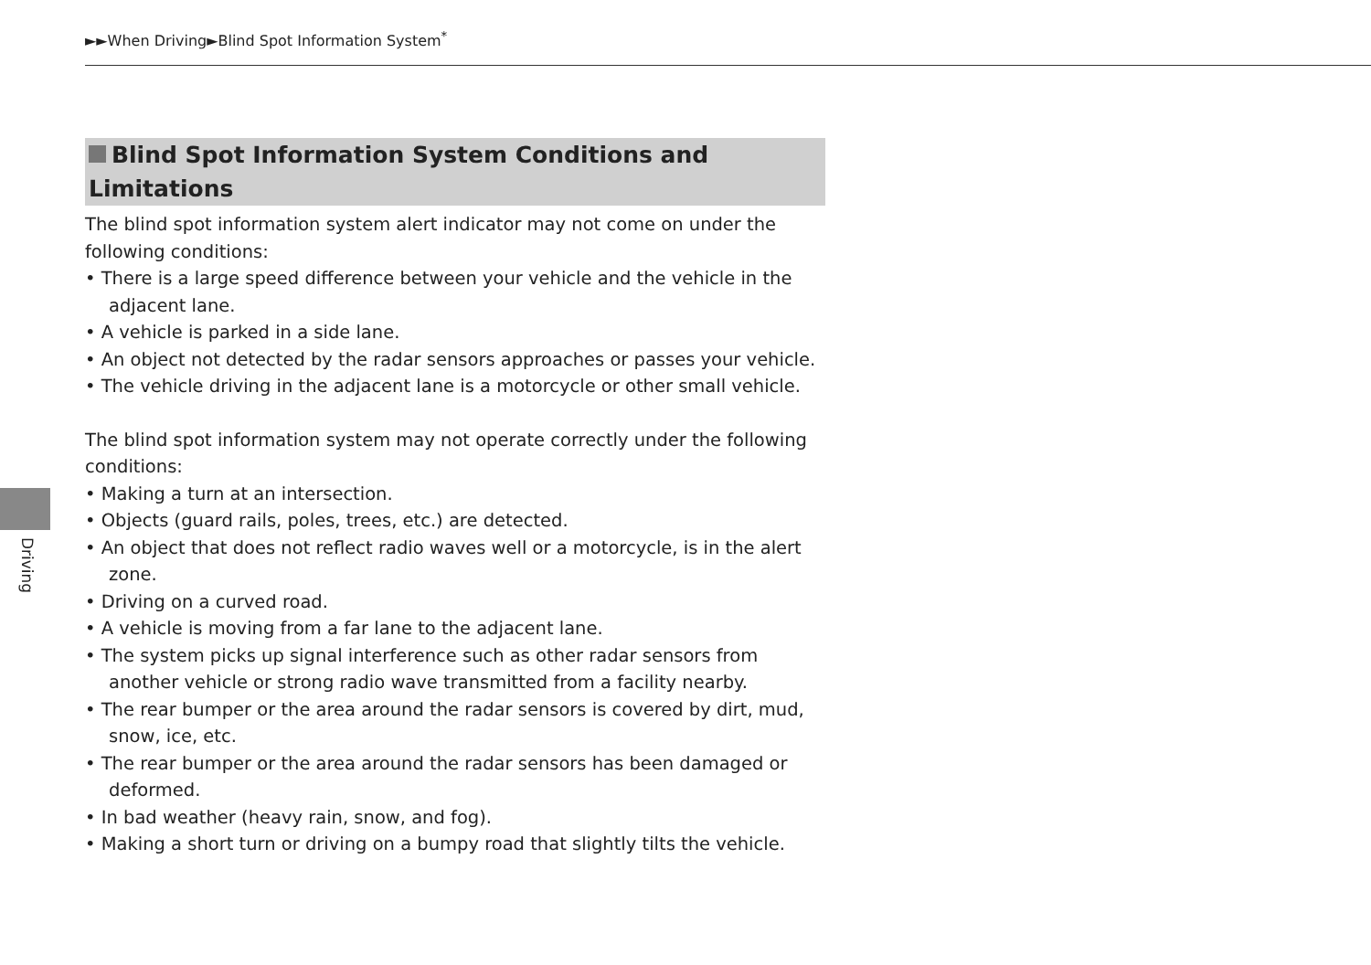►►When Driving►Blind Spot Information System<sup>*</sup>
Driving
Blind Spot Information System Conditions and Limitations
The blind spot information system alert indicator may not come on under the following conditions:
• There is a large speed difference between your vehicle and the vehicle in the adjacent lane.
• A vehicle is parked in a side lane.
• An object not detected by the radar sensors approaches or passes your vehicle.
• The vehicle driving in the adjacent lane is a motorcycle or other small vehicle.
The blind spot information system may not operate correctly under the following conditions:
• Making a turn at an intersection.
• Objects (guard rails, poles, trees, etc.) are detected.
• An object that does not reflect radio waves well or a motorcycle, is in the alert zone.
• Driving on a curved road.
• A vehicle is moving from a far lane to the adjacent lane.
• The system picks up signal interference such as other radar sensors from another vehicle or strong radio wave transmitted from a facility nearby.
• The rear bumper or the area around the radar sensors is covered by dirt, mud, snow, ice, etc.
• The rear bumper or the area around the radar sensors has been damaged or deformed.
• In bad weather (heavy rain, snow, and fog).
• Making a short turn or driving on a bumpy road that slightly tilts the vehicle.